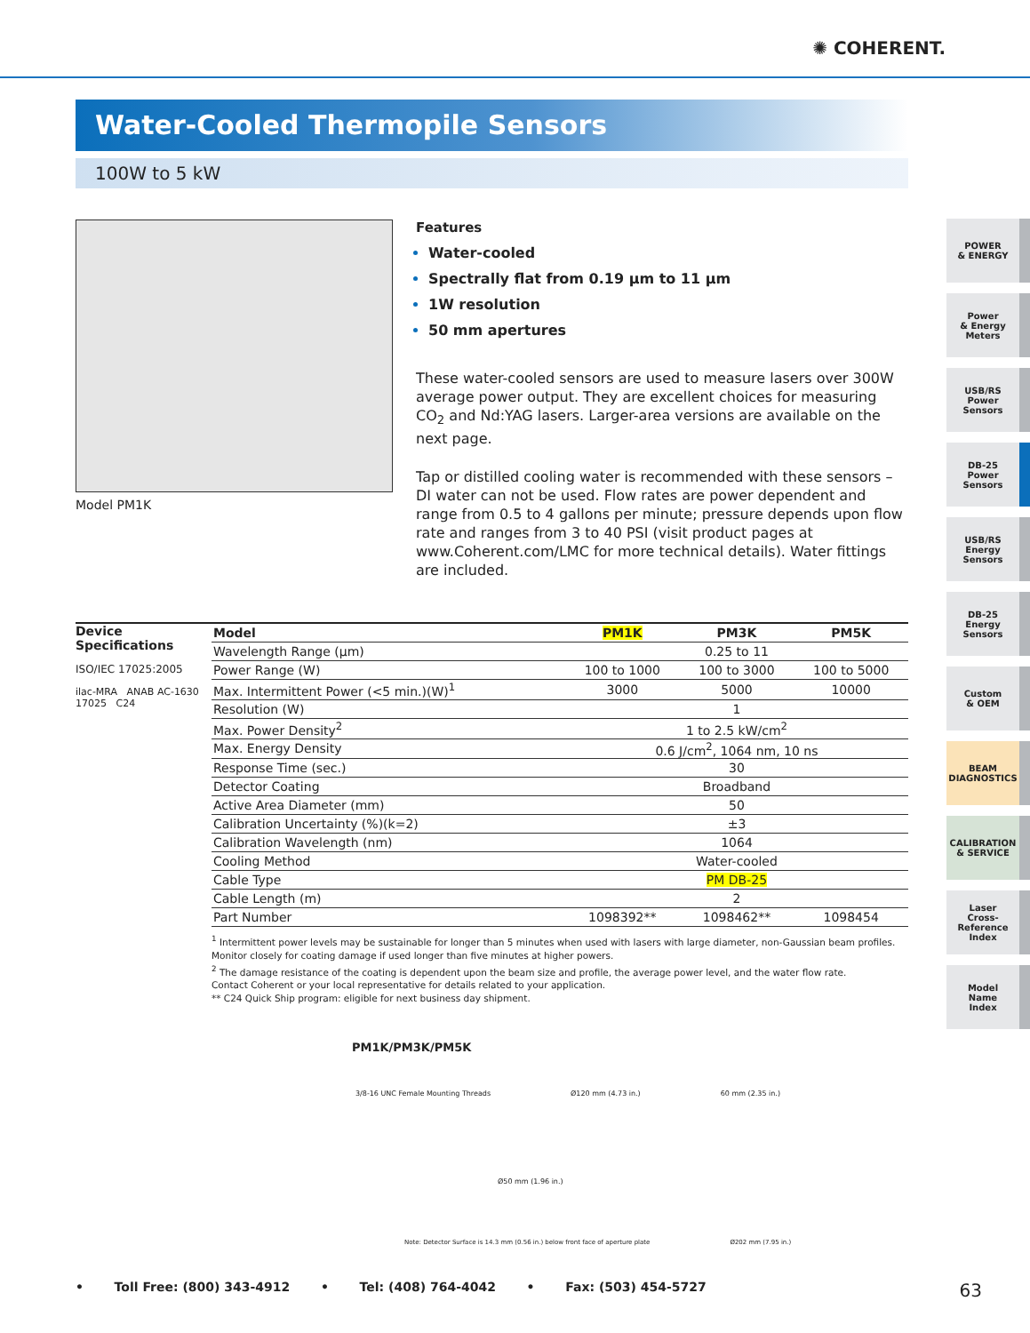✺ COHERENT.
Water-Cooled Thermopile Sensors
100W to 5 kW
Model PM1K
Features
Water-cooled
Spectrally flat from 0.19 µm to 11 µm
1W resolution
50 mm apertures
These water-cooled sensors are used to measure lasers over 300W average power output. They are excellent choices for measuring CO<sub>2</sub> and Nd:YAG lasers. Larger-area versions are available on the next page.
Tap or distilled cooling water is recommended with these sensors – DI water can not be used. Flow rates are power dependent and range from 0.5 to 4 gallons per minute; pressure depends upon flow rate and ranges from 3 to 40 PSI (visit product pages at www.Coherent.com/LMC for more technical details). Water fittings are included.
Device
Specifications
ISO/IEC 17025:2005
ilac-MRA ANAB AC-1630
17025 C24
| Model | PM1K | PM3K | PM5K |
| --- | --- | --- | --- |
| Wavelength Range (µm) | 0.25 to 11 | | |
| Power Range (W) | 100 to 1000 | 100 to 3000 | 100 to 5000 |
| Max. Intermittent Power (<5 min.)(W)<sup>1</sup> | 3000 | 5000 | 10000 |
| Resolution (W) | 1 | | |
| Max. Power Density<sup>2</sup> | 1 to 2.5 kW/cm<sup>2</sup> | | |
| Max. Energy Density | 0.6 J/cm<sup>2</sup>, 1064 nm, 10 ns | | |
| Response Time (sec.) | 30 | | |
| Detector Coating | Broadband | | |
| Active Area Diameter (mm) | 50 | | |
| Calibration Uncertainty (%)(k=2) | ±3 | | |
| Calibration Wavelength (nm) | 1064 | | |
| Cooling Method | Water-cooled | | |
| Cable Type | PM DB-25 | | |
| Cable Length (m) | 2 | | |
| Part Number | 1098392** | 1098462** | 1098454 |
<sup>1</sup> Intermittent power levels may be sustainable for longer than 5 minutes when used with lasers with large diameter, non-Gaussian beam profiles.
Monitor closely for coating damage if used longer than five minutes at higher powers.
<sup>2</sup> The damage resistance of the coating is dependent upon the beam size and profile, the average power level, and the water flow rate.
Contact Coherent or your local representative for details related to your application.
** C24 Quick Ship program: eligible for next business day shipment.
PM1K/PM3K/PM5K
3/8-16 UNC Female Mounting Threads Ø120 mm (4.73 in.) 60 mm (2.35 in.)
Ø50 mm (1.96 in.)
Note: Detector Surface is 14.3 mm (0.56 in.) below front face of aperture plate Ø202 mm (7.95 in.)
POWER
& ENERGY
Power
& Energy
Meters
USB/RS
Power
Sensors
DB-25
Power
Sensors
USB/RS
Energy
Sensors
DB-25
Energy
Sensors
Custom
& OEM
BEAM
DIAGNOSTICS
CALIBRATION
& SERVICE
Laser
Cross-
Reference
Index
Model
Name
Index
• Toll Free: (800) 343-4912 • Tel: (408) 764-4042 • Fax: (503) 454-5727 63